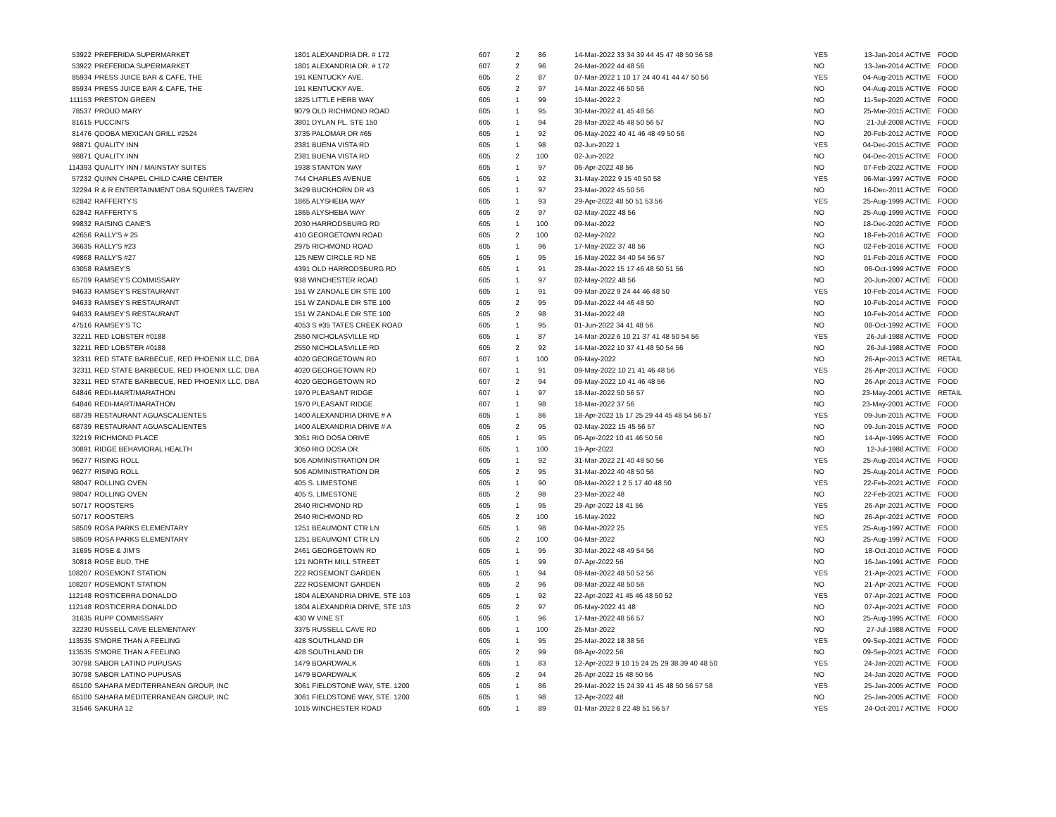| 53922 | PREFERIDA SUPERMARKET | 1801 ALEXANDRIA DR. # 172 | 607 | 2 | 86 | 14-Mar-2022 33 34 39 44 45 47 48 50 56 58 | YES | 13-Jan-2014 ACTIVE | FOOD |
| 53922 | PREFERIDA SUPERMARKET | 1801 ALEXANDRIA DR. # 172 | 607 | 2 | 96 | 24-Mar-2022 44 48 56 | NO | 13-Jan-2014 ACTIVE | FOOD |
| 85934 | PRESS JUICE BAR & CAFE, THE | 191 KENTUCKY AVE. | 605 | 2 | 87 | 07-Mar-2022 1 10 17 24 40 41 44 47 50 56 | YES | 04-Aug-2015 ACTIVE | FOOD |
| 85934 | PRESS JUICE BAR & CAFE, THE | 191 KENTUCKY AVE. | 605 | 2 | 97 | 14-Mar-2022 46 50 56 | NO | 04-Aug-2015 ACTIVE | FOOD |
| 111153 | PRESTON GREEN | 1825 LITTLE HERB WAY | 605 | 1 | 99 | 10-Mar-2022 2 | NO | 11-Sep-2020 ACTIVE | FOOD |
| 78537 | PROUD MARY | 9079 OLD RICHMOND ROAD | 605 | 1 | 95 | 30-Mar-2022 41 45 48 56 | NO | 25-Mar-2015 ACTIVE | FOOD |
| 81615 | PUCCINI'S | 3801 DYLAN PL. STE 150 | 605 | 1 | 94 | 28-Mar-2022 45 48 50 56 57 | NO | 21-Jul-2008 ACTIVE | FOOD |
| 81476 | QDOBA MEXICAN GRILL #2524 | 3735 PALOMAR DR #65 | 605 | 1 | 92 | 06-May-2022 40 41 46 48 49 50 56 | NO | 20-Feb-2012 ACTIVE | FOOD |
| 98871 | QUALITY INN | 2381 BUENA VISTA RD | 605 | 1 | 98 | 02-Jun-2022 1 | YES | 04-Dec-2015 ACTIVE | FOOD |
| 98871 | QUALITY INN | 2381 BUENA VISTA RD | 605 | 2 | 100 | 02-Jun-2022 | NO | 04-Dec-2015 ACTIVE | FOOD |
| 114393 | QUALITY INN / MAINSTAY SUITES | 1938 STANTON WAY | 605 | 1 | 97 | 06-Apr-2022 48 56 | NO | 07-Feb-2022 ACTIVE | FOOD |
| 57232 | QUINN CHAPEL CHILD CARE CENTER | 744 CHARLES AVENUE | 605 | 1 | 92 | 31-May-2022 9 15 40 50 58 | YES | 06-Mar-1997 ACTIVE | FOOD |
| 32294 | R & R ENTERTAINMENT DBA SQUIRES TAVERN | 3429 BUCKHORN DR #3 | 605 | 1 | 97 | 23-Mar-2022 45 50 56 | NO | 16-Dec-2011 ACTIVE | FOOD |
| 62842 | RAFFERTY'S | 1865 ALYSHEBA WAY | 605 | 1 | 93 | 29-Apr-2022 48 50 51 53 56 | YES | 25-Aug-1999 ACTIVE | FOOD |
| 62842 | RAFFERTY'S | 1865 ALYSHEBA WAY | 605 | 2 | 97 | 02-May-2022 48 56 | NO | 25-Aug-1999 ACTIVE | FOOD |
| 99832 | RAISING CANE'S | 2030 HARRODSBURG RD | 605 | 1 | 100 | 09-Mar-2022 | NO | 18-Dec-2020 ACTIVE | FOOD |
| 42656 | RALLY'S # 25 | 410 GEORGETOWN ROAD | 605 | 2 | 100 | 02-May-2022 | NO | 18-Feb-2016 ACTIVE | FOOD |
| 36635 | RALLY'S #23 | 2975 RICHMOND ROAD | 605 | 1 | 96 | 17-May-2022 37 48 56 | NO | 02-Feb-2016 ACTIVE | FOOD |
| 49868 | RALLY'S #27 | 125 NEW CIRCLE RD NE | 605 | 1 | 95 | 16-May-2022 34 40 54 56 57 | NO | 01-Feb-2016 ACTIVE | FOOD |
| 63058 | RAMSEY'S | 4391 OLD HARRODSBURG RD | 605 | 1 | 91 | 28-Mar-2022 15 17 46 48 50 51 56 | NO | 06-Oct-1999 ACTIVE | FOOD |
| 65709 | RAMSEY'S COMMISSARY | 938 WINCHESTER ROAD | 605 | 1 | 97 | 02-May-2022 48 56 | NO | 20-Jun-2007 ACTIVE | FOOD |
| 94633 | RAMSEY'S RESTAURANT | 151 W ZANDALE DR STE 100 | 605 | 1 | 91 | 09-Mar-2022 9 24 44 46 48 50 | YES | 10-Feb-2014 ACTIVE | FOOD |
| 94633 | RAMSEY'S RESTAURANT | 151 W ZANDALE DR STE 100 | 605 | 2 | 95 | 09-Mar-2022 44 46 48 50 | NO | 10-Feb-2014 ACTIVE | FOOD |
| 94633 | RAMSEY'S RESTAURANT | 151 W ZANDALE DR STE 100 | 605 | 2 | 98 | 31-Mar-2022 48 | NO | 10-Feb-2014 ACTIVE | FOOD |
| 47516 | RAMSEY'S TC | 4053 S #35 TATES CREEK ROAD | 605 | 1 | 95 | 01-Jun-2022 34 41 48 56 | NO | 08-Oct-1992 ACTIVE | FOOD |
| 32211 | RED LOBSTER #0188 | 2550 NICHOLASVILLE RD | 605 | 1 | 87 | 14-Mar-2022 6 10 21 37 41 48 50 54 56 | YES | 26-Jul-1988 ACTIVE | FOOD |
| 32211 | RED LOBSTER #0188 | 2550 NICHOLASVILLE RD | 605 | 2 | 92 | 14-Mar-2022 10 37 41 48 50 54 56 | NO | 26-Jul-1988 ACTIVE | FOOD |
| 32311 | RED STATE BARBECUE, RED PHOENIX LLC, DBA | 4020 GEORGETOWN RD | 607 | 1 | 100 | 09-May-2022 | NO | 26-Apr-2013 ACTIVE | RETAIL |
| 32311 | RED STATE BARBECUE, RED PHOENIX LLC, DBA | 4020 GEORGETOWN RD | 607 | 1 | 91 | 09-May-2022 10 21 41 46 48 56 | YES | 26-Apr-2013 ACTIVE | FOOD |
| 32311 | RED STATE BARBECUE, RED PHOENIX LLC, DBA | 4020 GEORGETOWN RD | 607 | 2 | 94 | 09-May-2022 10 41 46 48 56 | NO | 26-Apr-2013 ACTIVE | FOOD |
| 64846 | REDI-MART/MARATHON | 1970 PLEASANT RIDGE | 607 | 1 | 97 | 18-Mar-2022 50 56 57 | NO | 23-May-2001 ACTIVE | RETAIL |
| 64846 | REDI-MART/MARATHON | 1970 PLEASANT RIDGE | 607 | 1 | 98 | 18-Mar-2022 37 56 | NO | 23-May-2001 ACTIVE | FOOD |
| 68739 | RESTAURANT AGUASCALIENTES | 1400 ALEXANDRIA DRIVE # A | 605 | 1 | 86 | 18-Apr-2022 15 17 25 29 44 45 48 54 56 57 | YES | 09-Jun-2015 ACTIVE | FOOD |
| 68739 | RESTAURANT AGUASCALIENTES | 1400 ALEXANDRIA DRIVE # A | 605 | 2 | 95 | 02-May-2022 15 45 56 57 | NO | 09-Jun-2015 ACTIVE | FOOD |
| 32219 | RICHMOND PLACE | 3051 RIO DOSA DRIVE | 605 | 1 | 95 | 06-Apr-2022 10 41 46 50 56 | NO | 14-Apr-1995 ACTIVE | FOOD |
| 30891 | RIDGE BEHAVIORAL HEALTH | 3050 RIO DOSA DR | 605 | 1 | 100 | 19-Apr-2022 | NO | 12-Jul-1988 ACTIVE | FOOD |
| 96277 | RISING ROLL | 506 ADMINISTRATION DR | 605 | 1 | 92 | 31-Mar-2022 21 40 48 50 56 | YES | 25-Aug-2014 ACTIVE | FOOD |
| 96277 | RISING ROLL | 506 ADMINISTRATION DR | 605 | 2 | 95 | 31-Mar-2022 40 48 50 56 | NO | 25-Aug-2014 ACTIVE | FOOD |
| 98047 | ROLLING OVEN | 405 S. LIMESTONE | 605 | 1 | 90 | 08-Mar-2022 1 2 5 17 40 48 50 | YES | 22-Feb-2021 ACTIVE | FOOD |
| 98047 | ROLLING OVEN | 405 S. LIMESTONE | 605 | 2 | 98 | 23-Mar-2022 48 | NO | 22-Feb-2021 ACTIVE | FOOD |
| 50717 | ROOSTERS | 2640 RICHMOND RD | 605 | 1 | 95 | 29-Apr-2022 18 41 56 | YES | 26-Apr-2021 ACTIVE | FOOD |
| 50717 | ROOSTERS | 2640 RICHMOND RD | 605 | 2 | 100 | 16-May-2022 | NO | 26-Apr-2021 ACTIVE | FOOD |
| 58509 | ROSA PARKS ELEMENTARY | 1251 BEAUMONT CTR LN | 605 | 1 | 98 | 04-Mar-2022 25 | YES | 25-Aug-1997 ACTIVE | FOOD |
| 58509 | ROSA PARKS ELEMENTARY | 1251 BEAUMONT CTR LN | 605 | 2 | 100 | 04-Mar-2022 | NO | 25-Aug-1997 ACTIVE | FOOD |
| 31695 | ROSE & JIM'S | 2461 GEORGETOWN RD | 605 | 1 | 95 | 30-Mar-2022 48 49 54 56 | NO | 18-Oct-2010 ACTIVE | FOOD |
| 30818 | ROSE BUD, THE | 121 NORTH MILL STREET | 605 | 1 | 99 | 07-Apr-2022 56 | NO | 16-Jan-1991 ACTIVE | FOOD |
| 108207 | ROSEMONT STATION | 222 ROSEMONT GARDEN | 605 | 1 | 94 | 08-Mar-2022 48 50 52 56 | YES | 21-Apr-2021 ACTIVE | FOOD |
| 108207 | ROSEMONT STATION | 222 ROSEMONT GARDEN | 605 | 2 | 96 | 08-Mar-2022 48 50 56 | NO | 21-Apr-2021 ACTIVE | FOOD |
| 112148 | ROSTICERRA DONALDO | 1804 ALEXANDRIA DRIVE, STE 103 | 605 | 1 | 92 | 22-Apr-2022 41 45 46 48 50 52 | YES | 07-Apr-2021 ACTIVE | FOOD |
| 112148 | ROSTICERRA DONALDO | 1804 ALEXANDRIA DRIVE, STE 103 | 605 | 2 | 97 | 06-May-2022 41 48 | NO | 07-Apr-2021 ACTIVE | FOOD |
| 31635 | RUPP COMMISSARY | 430 W VINE ST | 605 | 1 | 96 | 17-Mar-2022 48 56 57 | NO | 25-Aug-1995 ACTIVE | FOOD |
| 32230 | RUSSELL CAVE ELEMENTARY | 3375 RUSSELL CAVE RD | 605 | 1 | 100 | 25-Mar-2022 | NO | 27-Jul-1988 ACTIVE | FOOD |
| 113535 | S'MORE THAN A FEELING | 428 SOUTHLAND DR | 605 | 1 | 95 | 25-Mar-2022 18 38 56 | YES | 09-Sep-2021 ACTIVE | FOOD |
| 113535 | S'MORE THAN A FEELING | 428 SOUTHLAND DR | 605 | 2 | 99 | 08-Apr-2022 56 | NO | 09-Sep-2021 ACTIVE | FOOD |
| 30798 | SABOR LATINO PUPUSAS | 1479 BOARDWALK | 605 | 1 | 83 | 12-Apr-2022 9 10 15 24 25 29 38 39 40 48 50 | YES | 24-Jan-2020 ACTIVE | FOOD |
| 30798 | SABOR LATINO PUPUSAS | 1479 BOARDWALK | 605 | 2 | 94 | 26-Apr-2022 15 48 50 56 | NO | 24-Jan-2020 ACTIVE | FOOD |
| 65100 | SAHARA MEDITERRANEAN GROUP, INC | 3061 FIELDSTONE WAY, STE. 1200 | 605 | 1 | 86 | 29-Mar-2022 15 24 39 41 45 48 50 56 57 58 | YES | 25-Jan-2005 ACTIVE | FOOD |
| 65100 | SAHARA MEDITERRANEAN GROUP, INC | 3061 FIELDSTONE WAY, STE. 1200 | 605 | 1 | 98 | 12-Apr-2022 48 | NO | 25-Jan-2005 ACTIVE | FOOD |
| 31546 | SAKURA 12 | 1015 WINCHESTER ROAD | 605 | 1 | 89 | 01-Mar-2022 8 22 48 51 56 57 | YES | 24-Oct-2017 ACTIVE | FOOD |